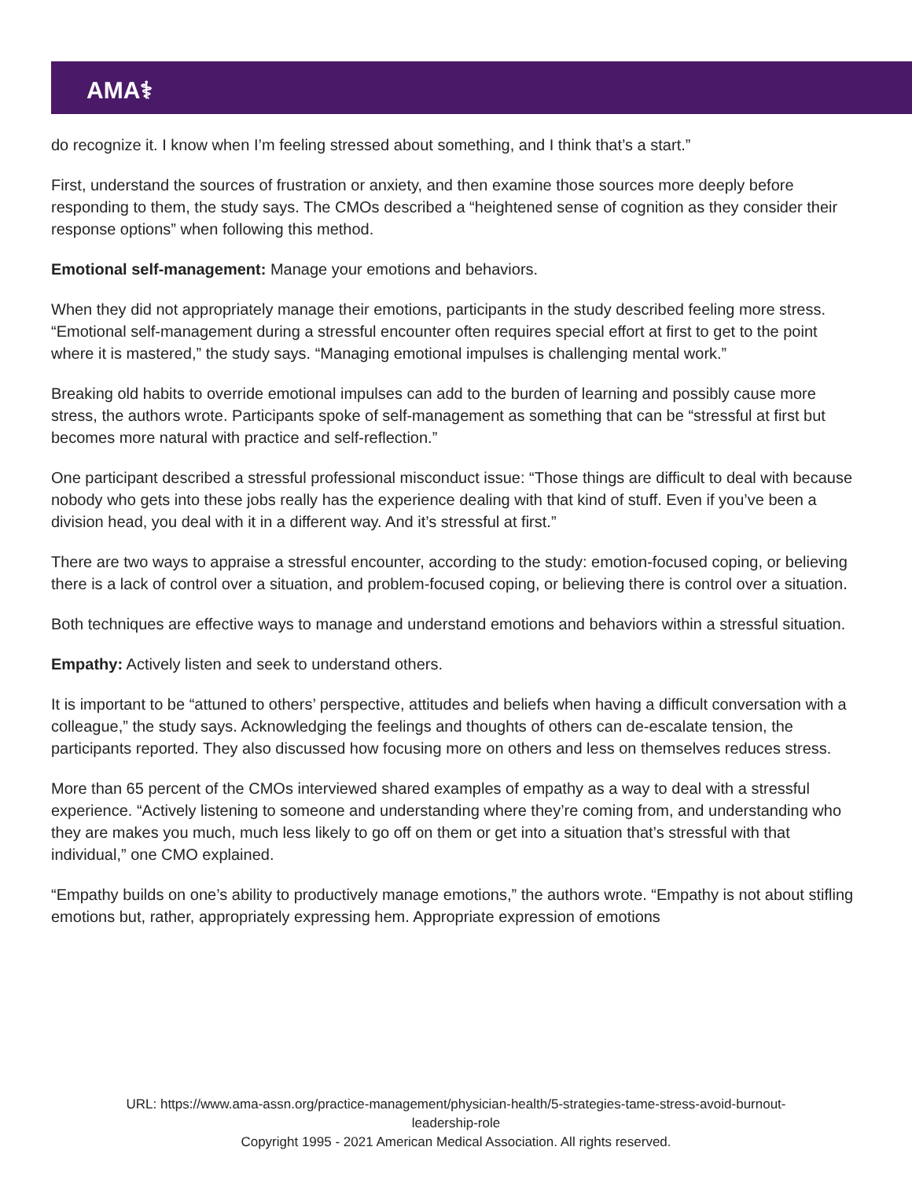AMA⚕
do recognize it. I know when I’m feeling stressed about something, and I think that’s a start.”
First, understand the sources of frustration or anxiety, and then examine those sources more deeply before responding to them, the study says. The CMOs described a “heightened sense of cognition as they consider their response options” when following this method.
Emotional self-management: Manage your emotions and behaviors.
When they did not appropriately manage their emotions, participants in the study described feeling more stress. “Emotional self-management during a stressful encounter often requires special effort at first to get to the point where it is mastered,” the study says. “Managing emotional impulses is challenging mental work.”
Breaking old habits to override emotional impulses can add to the burden of learning and possibly cause more stress, the authors wrote. Participants spoke of self-management as something that can be “stressful at first but becomes more natural with practice and self-reflection.”
One participant described a stressful professional misconduct issue: “Those things are difficult to deal with because nobody who gets into these jobs really has the experience dealing with that kind of stuff. Even if you’ve been a division head, you deal with it in a different way. And it’s stressful at first.”
There are two ways to appraise a stressful encounter, according to the study: emotion-focused coping, or believing there is a lack of control over a situation, and problem-focused coping, or believing there is control over a situation.
Both techniques are effective ways to manage and understand emotions and behaviors within a stressful situation.
Empathy: Actively listen and seek to understand others.
It is important to be “attuned to others’ perspective, attitudes and beliefs when having a difficult conversation with a colleague,” the study says. Acknowledging the feelings and thoughts of others can de-escalate tension, the participants reported. They also discussed how focusing more on others and less on themselves reduces stress.
More than 65 percent of the CMOs interviewed shared examples of empathy as a way to deal with a stressful experience. “Actively listening to someone and understanding where they’re coming from, and understanding who they are makes you much, much less likely to go off on them or get into a situation that’s stressful with that individual,” one CMO explained.
“Empathy builds on one’s ability to productively manage emotions,” the authors wrote. “Empathy is not about stifling emotions but, rather, appropriately expressing hem. Appropriate expression of emotions
URL: https://www.ama-assn.org/practice-management/physician-health/5-strategies-tame-stress-avoid-burnout-
leadership-role
Copyright 1995 - 2021 American Medical Association. All rights reserved.